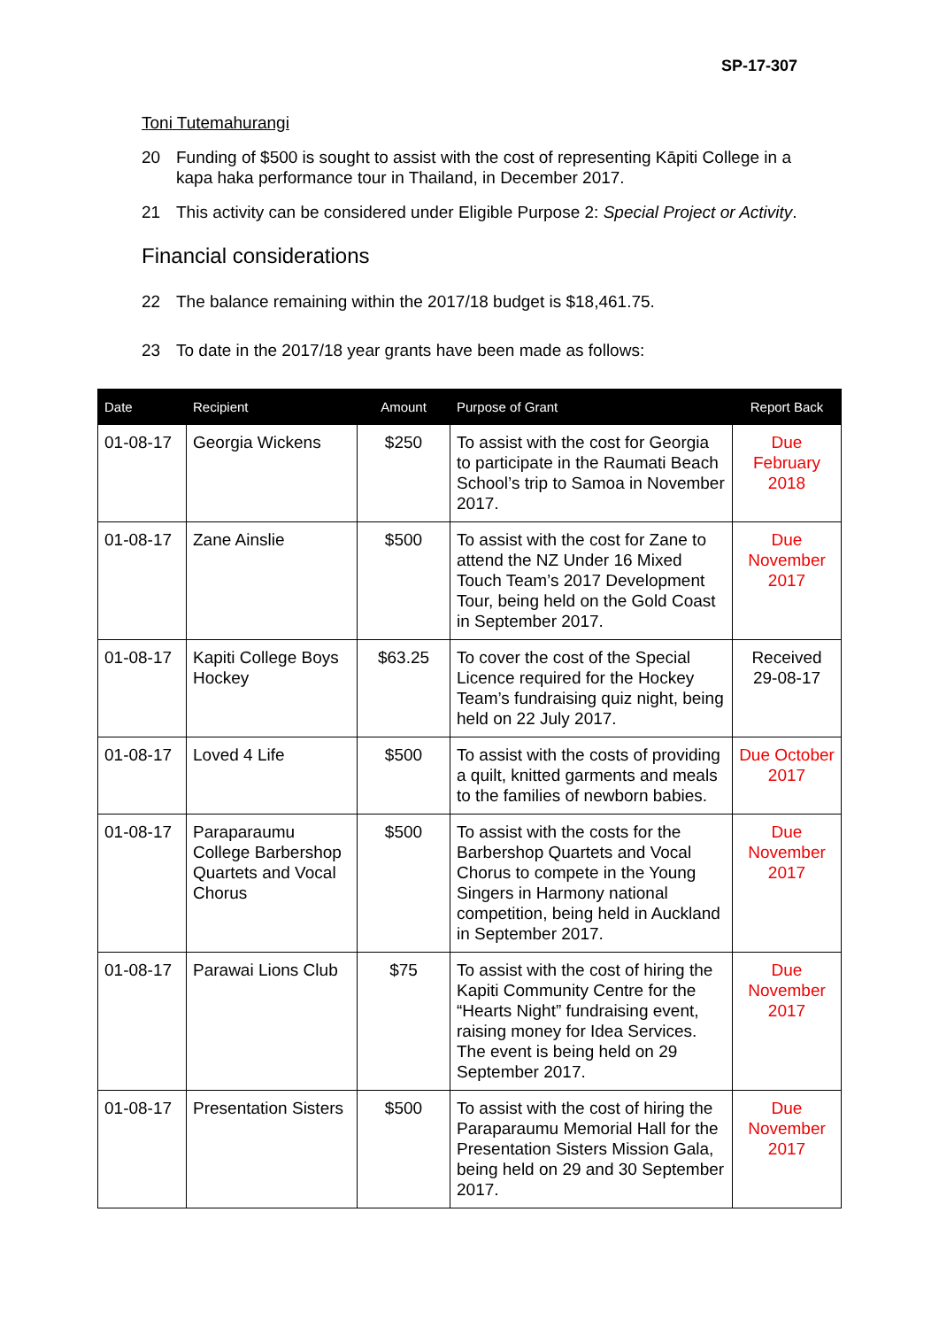SP-17-307
Toni Tutemahurangi
20 Funding of $500 is sought to assist with the cost of representing Kāpiti College in a kapa haka performance tour in Thailand, in December 2017.
21 This activity can be considered under Eligible Purpose 2: Special Project or Activity.
Financial considerations
22 The balance remaining within the 2017/18 budget is $18,461.75.
23 To date in the 2017/18 year grants have been made as follows:
| Date | Recipient | Amount | Purpose of Grant | Report Back |
| --- | --- | --- | --- | --- |
| 01-08-17 | Georgia Wickens | $250 | To assist with the cost for Georgia to participate in the Raumati Beach School’s trip to Samoa in November 2017. | Due February 2018 |
| 01-08-17 | Zane Ainslie | $500 | To assist with the cost for Zane to attend the NZ Under 16 Mixed Touch Team’s 2017 Development Tour, being held on the Gold Coast in September 2017. | Due November 2017 |
| 01-08-17 | Kapiti College Boys Hockey | $63.25 | To cover the cost of the Special Licence required for the Hockey Team’s fundraising quiz night, being held on 22 July 2017. | Received 29-08-17 |
| 01-08-17 | Loved 4 Life | $500 | To assist with the costs of providing a quilt, knitted garments and meals to the families of newborn babies. | Due October 2017 |
| 01-08-17 | Paraparaumu College Barbershop Quartets and Vocal Chorus | $500 | To assist with the costs for the Barbershop Quartets and Vocal Chorus to compete in the Young Singers in Harmony national competition, being held in Auckland in September 2017. | Due November 2017 |
| 01-08-17 | Parawai Lions Club | $75 | To assist with the cost of hiring the Kapiti Community Centre for the “Hearts Night” fundraising event, raising money for Idea Services. The event is being held on 29 September 2017. | Due November 2017 |
| 01-08-17 | Presentation Sisters | $500 | To assist with the cost of hiring the Paraparaumu Memorial Hall for the Presentation Sisters Mission Gala, being held on 29 and 30 September 2017. | Due November 2017 |